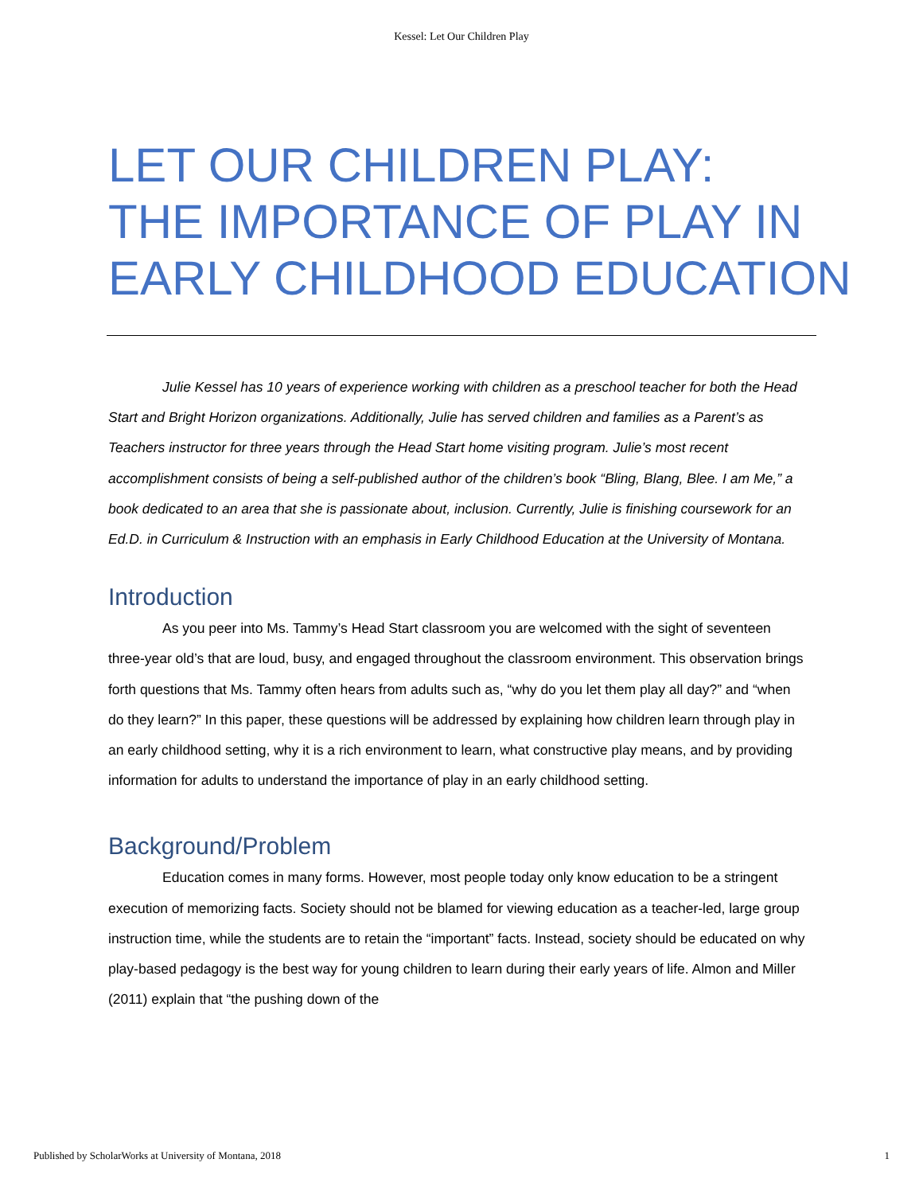Kessel: Let Our Children Play
LET OUR CHILDREN PLAY:
THE IMPORTANCE OF PLAY IN
EARLY CHILDHOOD EDUCATION
Julie Kessel has 10 years of experience working with children as a preschool teacher for both the Head Start and Bright Horizon organizations. Additionally, Julie has served children and families as a Parent’s as Teachers instructor for three years through the Head Start home visiting program. Julie’s most recent accomplishment consists of being a self-published author of the children’s book “Bling, Blang, Blee. I am Me,” a book dedicated to an area that she is passionate about, inclusion. Currently, Julie is finishing coursework for an Ed.D. in Curriculum & Instruction with an emphasis in Early Childhood Education at the University of Montana.
Introduction
As you peer into Ms. Tammy’s Head Start classroom you are welcomed with the sight of seventeen three-year old’s that are loud, busy, and engaged throughout the classroom environment. This observation brings forth questions that Ms. Tammy often hears from adults such as, “why do you let them play all day?” and “when do they learn?” In this paper, these questions will be addressed by explaining how children learn through play in an early childhood setting, why it is a rich environment to learn, what constructive play means, and by providing information for adults to understand the importance of play in an early childhood setting.
Background/Problem
Education comes in many forms. However, most people today only know education to be a stringent execution of memorizing facts. Society should not be blamed for viewing education as a teacher-led, large group instruction time, while the students are to retain the “important” facts. Instead, society should be educated on why play-based pedagogy is the best way for young children to learn during their early years of life. Almon and Miller (2011) explain that “the pushing down of the
Published by ScholarWorks at University of Montana, 2018 1